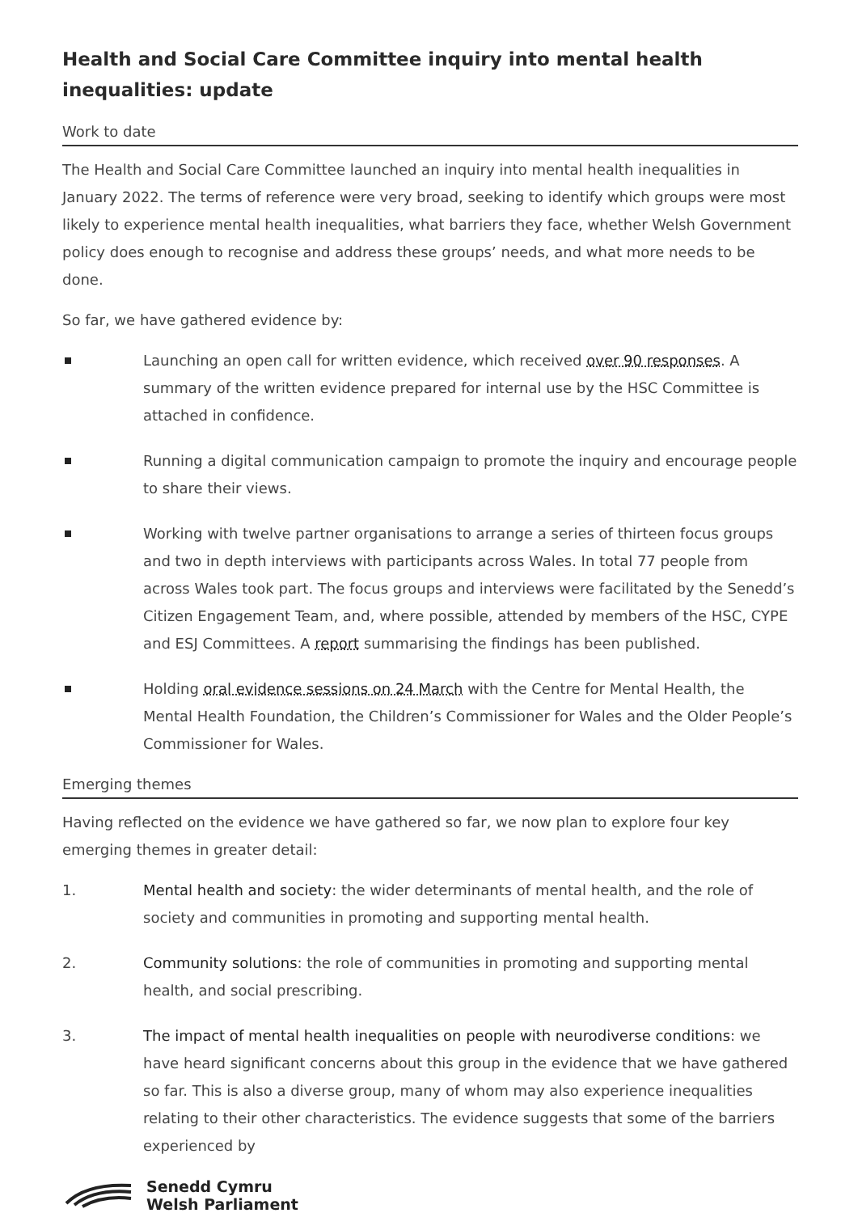Health and Social Care Committee inquiry into mental health inequalities: update
Work to date
The Health and Social Care Committee launched an inquiry into mental health inequalities in January 2022. The terms of reference were very broad, seeking to identify which groups were most likely to experience mental health inequalities, what barriers they face, whether Welsh Government policy does enough to recognise and address these groups’ needs, and what more needs to be done.
So far, we have gathered evidence by:
Launching an open call for written evidence, which received over 90 responses. A summary of the written evidence prepared for internal use by the HSC Committee is attached in confidence.
Running a digital communication campaign to promote the inquiry and encourage people to share their views.
Working with twelve partner organisations to arrange a series of thirteen focus groups and two in depth interviews with participants across Wales. In total 77 people from across Wales took part. The focus groups and interviews were facilitated by the Senedd’s Citizen Engagement Team, and, where possible, attended by members of the HSC, CYPE and ESJ Committees. A report summarising the findings has been published.
Holding oral evidence sessions on 24 March with the Centre for Mental Health, the Mental Health Foundation, the Children’s Commissioner for Wales and the Older People’s Commissioner for Wales.
Emerging themes
Having reflected on the evidence we have gathered so far, we now plan to explore four key emerging themes in greater detail:
1. Mental health and society: the wider determinants of mental health, and the role of society and communities in promoting and supporting mental health.
2. Community solutions: the role of communities in promoting and supporting mental health, and social prescribing.
3. The impact of mental health inequalities on people with neurodiverse conditions: we have heard significant concerns about this group in the evidence that we have gathered so far. This is also a diverse group, many of whom may also experience inequalities relating to their other characteristics. The evidence suggests that some of the barriers experienced by
Senedd Cymru
Welsh Parliament